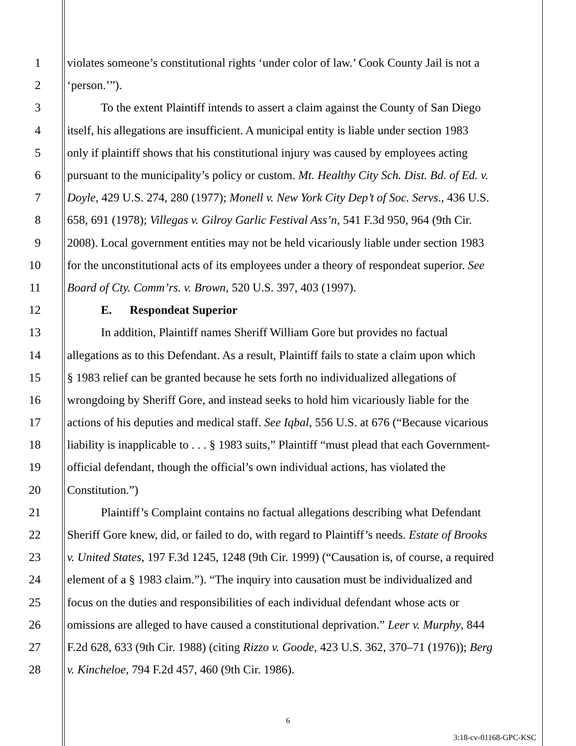1 violates someone’s constitutional rights ‘under color of law.’ Cook County Jail is not a
2 ‘person.’”).
3 To the extent Plaintiff intends to assert a claim against the County of San Diego
4 itself, his allegations are insufficient. A municipal entity is liable under section 1983
5 only if plaintiff shows that his constitutional injury was caused by employees acting
6 pursuant to the municipality’s policy or custom. Mt. Healthy City Sch. Dist. Bd. of Ed. v.
7 Doyle, 429 U.S. 274, 280 (1977); Monell v. New York City Dep’t of Soc. Servs., 436 U.S.
8 658, 691 (1978); Villegas v. Gilroy Garlic Festival Ass’n, 541 F.3d 950, 964 (9th Cir.
9 2008). Local government entities may not be held vicariously liable under section 1983
10 for the unconstitutional acts of its employees under a theory of respondeat superior. See
11 Board of Cty. Comm’rs. v. Brown, 520 U.S. 397, 403 (1997).
12 E. Respondeat Superior
13 In addition, Plaintiff names Sheriff William Gore but provides no factual
14 allegations as to this Defendant. As a result, Plaintiff fails to state a claim upon which
15 § 1983 relief can be granted because he sets forth no individualized allegations of
16 wrongdoing by Sheriff Gore, and instead seeks to hold him vicariously liable for the
17 actions of his deputies and medical staff. See Iqbal, 556 U.S. at 676 (“Because vicarious
18 liability is inapplicable to . . . § 1983 suits,” Plaintiff “must plead that each Government-
19 official defendant, though the official’s own individual actions, has violated the
20 Constitution.”)
21 Plaintiff’s Complaint contains no factual allegations describing what Defendant
22 Sheriff Gore knew, did, or failed to do, with regard to Plaintiff’s needs. Estate of Brooks
23 v. United States, 197 F.3d 1245, 1248 (9th Cir. 1999) (“Causation is, of course, a required
24 element of a § 1983 claim.”). “The inquiry into causation must be individualized and
25 focus on the duties and responsibilities of each individual defendant whose acts or
26 omissions are alleged to have caused a constitutional deprivation.” Leer v. Murphy, 844
27 F.2d 628, 633 (9th Cir. 1988) (citing Rizzo v. Goode, 423 U.S. 362, 370–71 (1976)); Berg
28 v. Kincheloe, 794 F.2d 457, 460 (9th Cir. 1986).
6
3:18-cv-01168-GPC-KSC